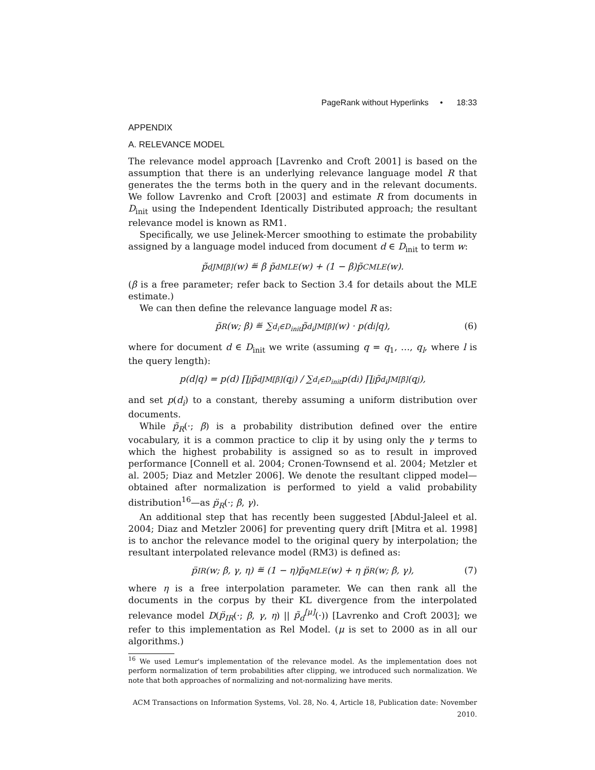PageRank without Hyperlinks • 18:33
APPENDIX
A. RELEVANCE MODEL
The relevance model approach [Lavrenko and Croft 2001] is based on the assumption that there is an underlying relevance language model R that generates the the terms both in the query and in the relevant documents. We follow Lavrenko and Croft [2003] and estimate R from documents in D<sub>init</sub> using the Independent Identically Distributed approach; the resultant relevance model is known as RM1.
Specifically, we use Jelinek-Mercer smoothing to estimate the probability assigned by a language model induced from document d ∈ D<sub>init</sub> to term w:
p̃<sub>d</sub><sup>JM[β]</sup>(w) ≝ β p̃<sub>d</sub><sup>MLE</sup>(w) + (1 − β)p̃<sub>C</sub><sup>MLE</sup>(w).
(β is a free parameter; refer back to Section 3.4 for details about the MLE estimate.)
We can then define the relevance language model R as:
p̃<sub>R</sub>(w; β) ≝ ∑<sub>d<sub>i</sub>∈D<sub>init</sub></sub> p̃<sub>d<sub>i</sub></sub><sup>JM[β]</sup>(w) · p(d<sub>i</sub>|q), (6)
where for document d ∈ D<sub>init</sub> we write (assuming q = q<sub>1</sub>, …, q<sub>l</sub>, where l is the query length):
p(d|q) = p(d) ∏<sub>j</sub> p̃<sub>d</sub><sup>JM[β]</sup>(q<sub>j</sub>) / ∑<sub>d<sub>i</sub>∈D<sub>init</sub></sub> p(d<sub>i</sub>) ∏<sub>j</sub> p̃<sub>d<sub>i</sub></sub><sup>JM[β]</sup>(q<sub>j</sub>),
and set p(d<sub>i</sub>) to a constant, thereby assuming a uniform distribution over documents.
While p̃<sub>R</sub>(·; β) is a probability distribution defined over the entire vocabulary, it is a common practice to clip it by using only the γ terms to which the highest probability is assigned so as to result in improved performance [Connell et al. 2004; Cronen-Townsend et al. 2004; Metzler et al. 2005; Diaz and Metzler 2006]. We denote the resultant clipped model—obtained after normalization is performed to yield a valid probability distribution<sup>16</sup>—as p̈<sub>R</sub>(·; β, γ).
An additional step that has recently been suggested [Abdul-Jaleel et al. 2004; Diaz and Metzler 2006] for preventing query drift [Mitra et al. 1998] is to anchor the relevance model to the original query by interpolation; the resultant interpolated relevance model (RM3) is defined as:
p̈<sub>IR</sub>(w; β, γ, η) ≝ (1 − η)p̃<sub>q</sub><sup>MLE</sup>(w) + η p̈<sub>R</sub>(w; β, γ), (7)
where η is a free interpolation parameter. We can then rank all the documents in the corpus by their KL divergence from the interpolated relevance model D(p̈<sub>IR</sub>(·; β, γ, η) || p̃<sub>d</sub><sup>[μ]</sup>(·)) [Lavrenko and Croft 2003]; we refer to this implementation as Rel Model. (μ is set to 2000 as in all our algorithms.)
<sup>16</sup> We used Lemur's implementation of the relevance model. As the implementation does not perform normalization of term probabilities after clipping, we introduced such normalization. We note that both approaches of normalizing and not-normalizing have merits.
ACM Transactions on Information Systems, Vol. 28, No. 4, Article 18, Publication date: November 2010.